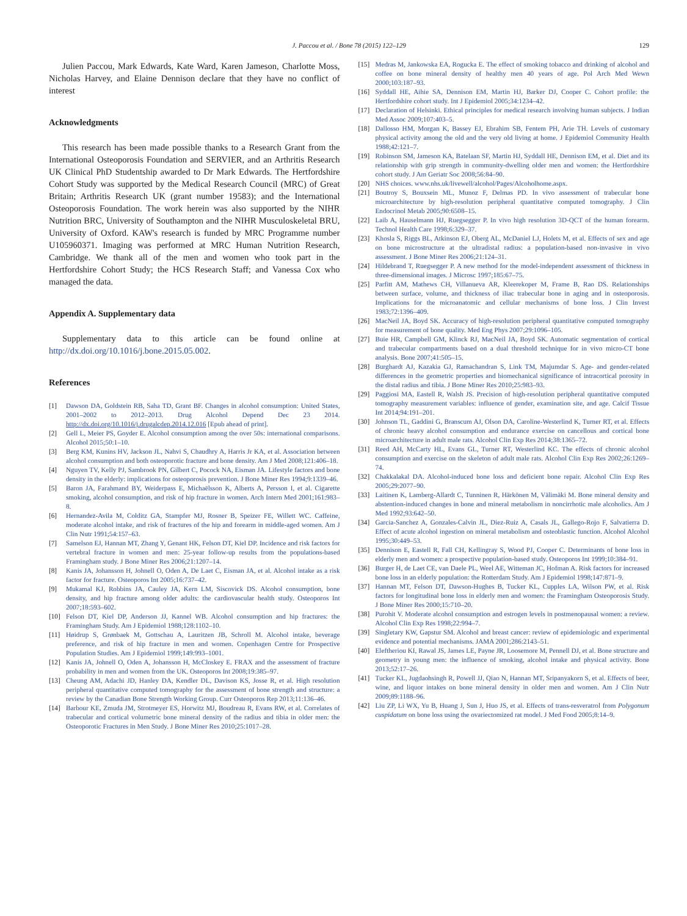J. Paccou et al. / Bone 78 (2015) 122–129
129
Julien Paccou, Mark Edwards, Kate Ward, Karen Jameson, Charlotte Moss, Nicholas Harvey, and Elaine Dennison declare that they have no conflict of interest
Acknowledgments
This research has been made possible thanks to a Research Grant from the International Osteoporosis Foundation and SERVIER, and an Arthritis Research UK Clinical PhD Studentship awarded to Dr Mark Edwards. The Hertfordshire Cohort Study was supported by the Medical Research Council (MRC) of Great Britain; Arthritis Research UK (grant number 19583); and the International Osteoporosis Foundation. The work herein was also supported by the NIHR Nutrition BRC, University of Southampton and the NIHR Musculoskeletal BRU, University of Oxford. KAW's research is funded by MRC Programme number U105960371. Imaging was performed at MRC Human Nutrition Research, Cambridge. We thank all of the men and women who took part in the Hertfordshire Cohort Study; the HCS Research Staff; and Vanessa Cox who managed the data.
Appendix A. Supplementary data
Supplementary data to this article can be found online at http://dx.doi.org/10.1016/j.bone.2015.05.002.
References
[1] Dawson DA, Goldstein RB, Saha TD, Grant BF. Changes in alcohol consumption: United States, 2001–2002 to 2012–2013. Drug Alcohol Depend Dec 23 2014. http://dx.doi.org/10.1016/j.drugalcdep.2014.12.016 [Epub ahead of print].
[2] Gell L, Meier PS, Goyder E. Alcohol consumption among the over 50s: international comparisons. Alcohol 2015;50:1–10.
[3] Berg KM, Kunins HV, Jackson JL, Nahvi S, Chaudhry A, Harris Jr KA, et al. Association between alcohol consumption and both osteoporotic fracture and bone density. Am J Med 2008;121:406–18.
[4] Nguyen TV, Kelly PJ, Sambrook PN, Gilbert C, Pocock NA, Eisman JA. Lifestyle factors and bone density in the elderly: implications for osteoporosis prevention. J Bone Miner Res 1994;9:1339–46.
[5] Baron JA, Farahmand BY, Weiderpass E, Michaëlsson K, Alberts A, Persson I, et al. Cigarette smoking, alcohol consumption, and risk of hip fracture in women. Arch Intern Med 2001;161:983–8.
[6] Hernandez-Avila M, Colditz GA, Stampfer MJ, Rosner B, Speizer FE, Willett WC. Caffeine, moderate alcohol intake, and risk of fractures of the hip and forearm in middle-aged women. Am J Clin Nutr 1991;54:157–63.
[7] Samelson EJ, Hannan MT, Zhang Y, Genant HK, Felson DT, Kiel DP. Incidence and risk factors for vertebral fracture in women and men: 25-year follow-up results from the populations-based Framingham study. J Bone Miner Res 2006;21:1207–14.
[8] Kanis JA, Johansson H, Johnell O, Oden A, De Laet C, Eisman JA, et al. Alcohol intake as a risk factor for fracture. Osteoporos Int 2005;16:737–42.
[9] Mukamal KJ, Robbins JA, Cauley JA, Kern LM, Siscovick DS. Alcohol consumption, bone density, and hip fracture among older adults: the cardiovascular health study. Osteoporos Int 2007;18:593–602.
[10] Felson DT, Kiel DP, Anderson JJ, Kannel WB. Alcohol consumption and hip fractures: the Framingham Study. Am J Epidemiol 1988;128:1102–10.
[11] Høidrup S, Grønbaek M, Gottschau A, Lauritzen JB, Schroll M. Alcohol intake, beverage preference, and risk of hip fracture in men and women. Copenhagen Centre for Prospective Population Studies. Am J Epidemiol 1999;149:993–1001.
[12] Kanis JA, Johnell O, Oden A, Johansson H, McCloskey E. FRAX and the assessment of fracture probability in men and women from the UK. Osteoporos Int 2008;19:385–97.
[13] Cheung AM, Adachi JD, Hanley DA, Kendler DL, Davison KS, Josse R, et al. High resolution peripheral quantitative computed tomography for the assessment of bone strength and structure: a review by the Canadian Bone Strength Working Group. Curr Osteoporos Rep 2013;11:136–46.
[14] Barbour KE, Zmuda JM, Strotmeyer ES, Horwitz MJ, Boudreau R, Evans RW, et al. Correlates of trabecular and cortical volumetric bone mineral density of the radius and tibia in older men: the Osteoporotic Fractures in Men Study. J Bone Miner Res 2010;25:1017–28.
[15] Medras M, Jankowska EA, Rogucka E. The effect of smoking tobacco and drinking of alcohol and coffee on bone mineral density of healthy men 40 years of age. Pol Arch Med Wewn 2000;103:187–93.
[16] Syddall HE, Aihie SA, Dennison EM, Martin HJ, Barker DJ, Cooper C. Cohort profile: the Hertfordshire cohort study. Int J Epidemiol 2005;34:1234–42.
[17] Declaration of Helsinki. Ethical principles for medical research involving human subjects. J Indian Med Assoc 2009;107:403–5.
[18] Dallosso HM, Morgan K, Bassey EJ, Ebrahim SB, Fentem PH, Arie TH. Levels of customary physical activity among the old and the very old living at home. J Epidemiol Community Health 1988;42:121–7.
[19] Robinson SM, Jameson KA, Batelaan SF, Martin HJ, Syddall HE, Dennison EM, et al. Diet and its relationship with grip strength in community-dwelling older men and women: the Hertfordshire cohort study. J Am Geriatr Soc 2008;56:84–90.
[20] NHS choices. www.nhs.uk/livewell/alcohol/Pages/Alcoholhome.aspx.
[21] Boutroy S, Bouxsein ML, Munoz F, Delmas PD. In vivo assessment of trabecular bone microarchitecture by high-resolution peripheral quantitative computed tomography. J Clin Endocrinol Metab 2005;90:6508–15.
[22] Laib A, Hauselmann HJ, Ruegsegger P. In vivo high resolution 3D-QCT of the human forearm. Technol Health Care 1998;6:329–37.
[23] Khosla S, Riggs BL, Atkinson EJ, Oberg AL, McDaniel LJ, Holets M, et al. Effects of sex and age on bone microstructure at the ultradistal radius: a population-based non-invasive in vivo assessment. J Bone Miner Res 2006;21:124–31.
[24] Hildebrand T, Ruegsegger P. A new method for the model-independent assessment of thickness in three-dimensional images. J Microsc 1997;185:67–75.
[25] Parfitt AM, Mathews CH, Villanueva AR, Kleerekoper M, Frame B, Rao DS. Relationships between surface, volume, and thickness of iliac trabecular bone in aging and in osteoporosis. Implications for the microanatomic and cellular mechanisms of bone loss. J Clin Invest 1983;72:1396–409.
[26] MacNeil JA, Boyd SK. Accuracy of high-resolution peripheral quantitative computed tomography for measurement of bone quality. Med Eng Phys 2007;29:1096–105.
[27] Buie HR, Campbell GM, Klinck RJ, MacNeil JA, Boyd SK. Automatic segmentation of cortical and trabecular compartments based on a dual threshold technique for in vivo micro-CT bone analysis. Bone 2007;41:505–15.
[28] Burghardt AJ, Kazakia GJ, Ramachandran S, Link TM, Majumdar S. Age- and gender-related differences in the geometric properties and biomechanical significance of intracortical porosity in the distal radius and tibia. J Bone Miner Res 2010;25:983–93.
[29] Paggiosi MA, Eastell R, Walsh JS. Precision of high-resolution peripheral quantitative computed tomography measurement variables: influence of gender, examination site, and age. Calcif Tissue Int 2014;94:191–201.
[30] Johnson TL, Gaddini G, Branscum AJ, Olson DA, Caroline-Westerlind K, Turner RT, et al. Effects of chronic heavy alcohol consumption and endurance exercise on cancellous and cortical bone microarchitecture in adult male rats. Alcohol Clin Exp Res 2014;38:1365–72.
[31] Reed AH, McCarty HL, Evans GL, Turner RT, Westerlind KC. The effects of chronic alcohol consumption and exercise on the skeleton of adult male rats. Alcohol Clin Exp Res 2002;26:1269–74.
[32] Chakkalakal DA. Alcohol-induced bone loss and deficient bone repair. Alcohol Clin Exp Res 2005;29:2077–90.
[33] Laitinen K, Lamberg-Allardt C, Tunninen R, Härkönen M, Välimäki M. Bone mineral density and abstention-induced changes in bone and mineral metabolism in noncirrhotic male alcoholics. Am J Med 1992;93:642–50.
[34] Garcia-Sanchez A, Gonzales-Calvin JL, Diez-Ruiz A, Casals JL, Gallego-Rojo F, Salvatierra D. Effect of acute alcohol ingestion on mineral metabolism and osteoblastic function. Alcohol Alcohol 1995;30:449–53.
[35] Dennison E, Eastell R, Fall CH, Kellingray S, Wood PJ, Cooper C. Determinants of bone loss in elderly men and women: a prospective population-based study. Osteoporos Int 1999;10:384–91.
[36] Burger H, de Laet CE, van Daele PL, Weel AE, Witteman JC, Hofman A. Risk factors for increased bone loss in an elderly population: the Rotterdam Study. Am J Epidemiol 1998;147:871–9.
[37] Hannan MT, Felson DT, Dawson-Hughes B, Tucker KL, Cupples LA, Wilson PW, et al. Risk factors for longitudinal bone loss in elderly men and women: the Framingham Osteoporosis Study. J Bone Miner Res 2000;15:710–20.
[38] Purohit V. Moderate alcohol consumption and estrogen levels in postmenopausal women: a review. Alcohol Clin Exp Res 1998;22:994–7.
[39] Singletary KW, Gapstur SM. Alcohol and breast cancer: review of epidemiologic and experimental evidence and potential mechanisms. JAMA 2001;286:2143–51.
[40] Eleftheriou KI, Rawal JS, James LE, Payne JR, Loosemore M, Pennell DJ, et al. Bone structure and geometry in young men: the influence of smoking, alcohol intake and physical activity. Bone 2013;52:17–26.
[41] Tucker KL, Jugdaohsingh R, Powell JJ, Qiao N, Hannan MT, Sripanyakorn S, et al. Effects of beer, wine, and liquor intakes on bone mineral density in older men and women. Am J Clin Nutr 2009;89:1188–96.
[42] Liu ZP, Li WX, Yu B, Huang J, Sun J, Huo JS, et al. Effects of trans-resveratrol from Polygonum cuspidatum on bone loss using the ovariectomized rat model. J Med Food 2005;8:14–9.